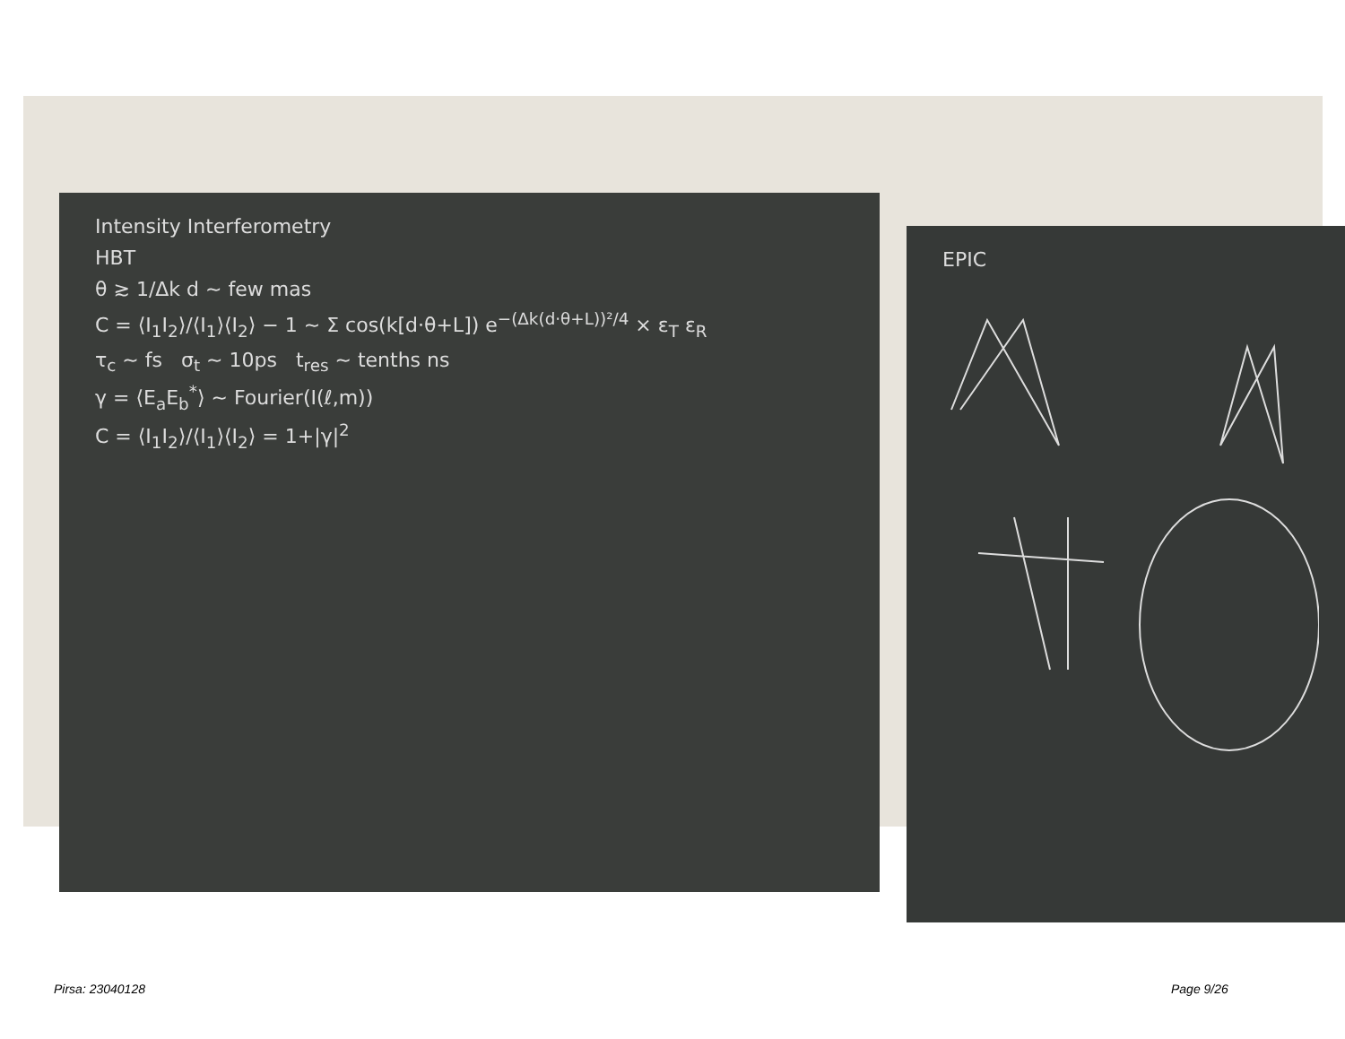Intensity Interferometry
HBT
θ ≳ 1/Δk d ~ few mas
C = ⟨I<sub>1</sub>I<sub>2</sub>⟩/⟨I<sub>1</sub>⟩⟨I<sub>2</sub>⟩ − 1 ~ Σ cos(k[d·θ+L]) e<sup>−(Δk(d·θ+L))²/4</sup> × ε<sub>T</sub> ε<sub>R</sub>
τ<sub>c</sub> ~ fs σ<sub>t</sub> ~ 10ps t<sub>res</sub> ~ tenths ns
γ = ⟨E<sub>a</sub>E<sub>b</sub><sup>*</sup>⟩ ~ Fourier(I(ℓ,m))
C = ⟨I<sub>1</sub>I<sub>2</sub>⟩/⟨I<sub>1</sub>⟩⟨I<sub>2</sub>⟩ = 1+|γ|<sup>2</sup>
EPIC
Pirsa: 23040128 Page 9/26